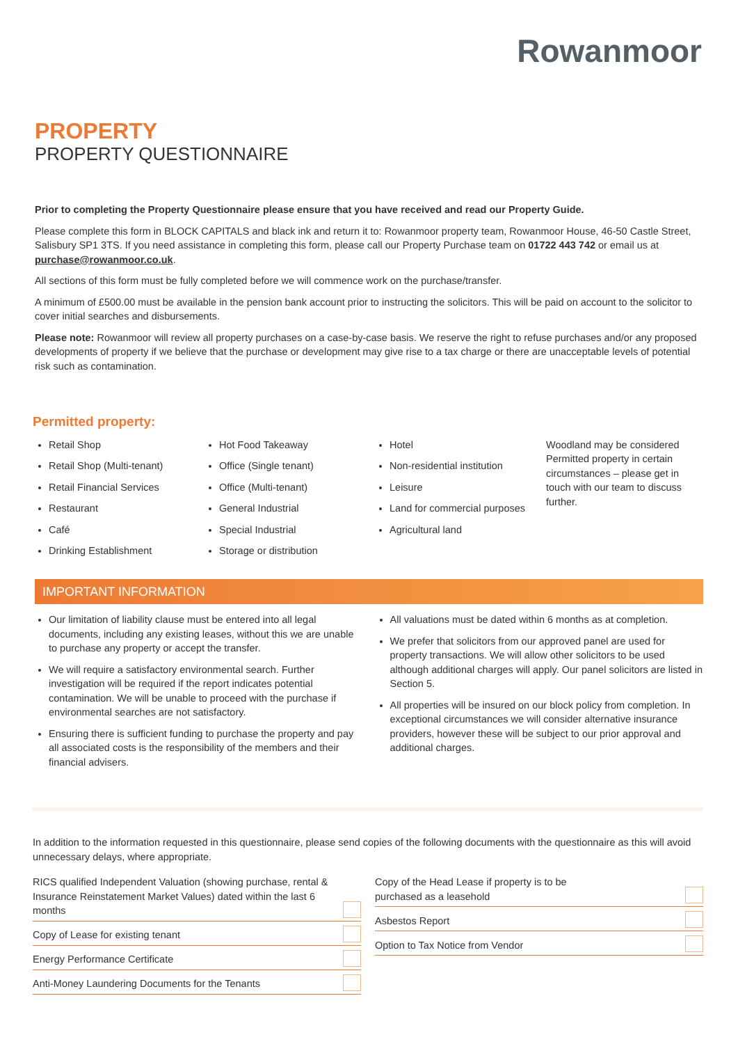Rowanmoor
PROPERTY
PROPERTY QUESTIONNAIRE
Prior to completing the Property Questionnaire please ensure that you have received and read our Property Guide.
Please complete this form in BLOCK CAPITALS and black ink and return it to: Rowanmoor property team, Rowanmoor House, 46-50 Castle Street, Salisbury SP1 3TS. If you need assistance in completing this form, please call our Property Purchase team on 01722 443 742 or email us at purchase@rowanmoor.co.uk.
All sections of this form must be fully completed before we will commence work on the purchase/transfer.
A minimum of £500.00 must be available in the pension bank account prior to instructing the solicitors. This will be paid on account to the solicitor to cover initial searches and disbursements.
Please note: Rowanmoor will review all property purchases on a case-by-case basis. We reserve the right to refuse purchases and/or any proposed developments of property if we believe that the purchase or development may give rise to a tax charge or there are unacceptable levels of potential risk such as contamination.
Permitted property:
Retail Shop
Retail Shop (Multi-tenant)
Retail Financial Services
Restaurant
Café
Drinking Establishment
Hot Food Takeaway
Office (Single tenant)
Office (Multi-tenant)
General Industrial
Special Industrial
Storage or distribution
Hotel
Non-residential institution
Leisure
Land for commercial purposes
Agricultural land
Woodland may be considered Permitted property in certain circumstances – please get in touch with our team to discuss further.
IMPORTANT INFORMATION
Our limitation of liability clause must be entered into all legal documents, including any existing leases, without this we are unable to purchase any property or accept the transfer.
We will require a satisfactory environmental search. Further investigation will be required if the report indicates potential contamination. We will be unable to proceed with the purchase if environmental searches are not satisfactory.
Ensuring there is sufficient funding to purchase the property and pay all associated costs is the responsibility of the members and their financial advisers.
All valuations must be dated within 6 months as at completion.
We prefer that solicitors from our approved panel are used for property transactions. We will allow other solicitors to be used although additional charges will apply. Our panel solicitors are listed in Section 5.
All properties will be insured on our block policy from completion. In exceptional circumstances we will consider alternative insurance providers, however these will be subject to our prior approval and additional charges.
In addition to the information requested in this questionnaire, please send copies of the following documents with the questionnaire as this will avoid unnecessary delays, where appropriate.
RICS qualified Independent Valuation (showing purchase, rental & Insurance Reinstatement Market Values) dated within the last 6 months
Copy of Lease for existing tenant
Energy Performance Certificate
Anti-Money Laundering Documents for the Tenants
Copy of the Head Lease if property is to be
purchased as a leasehold
Asbestos Report
Option to Tax Notice from Vendor